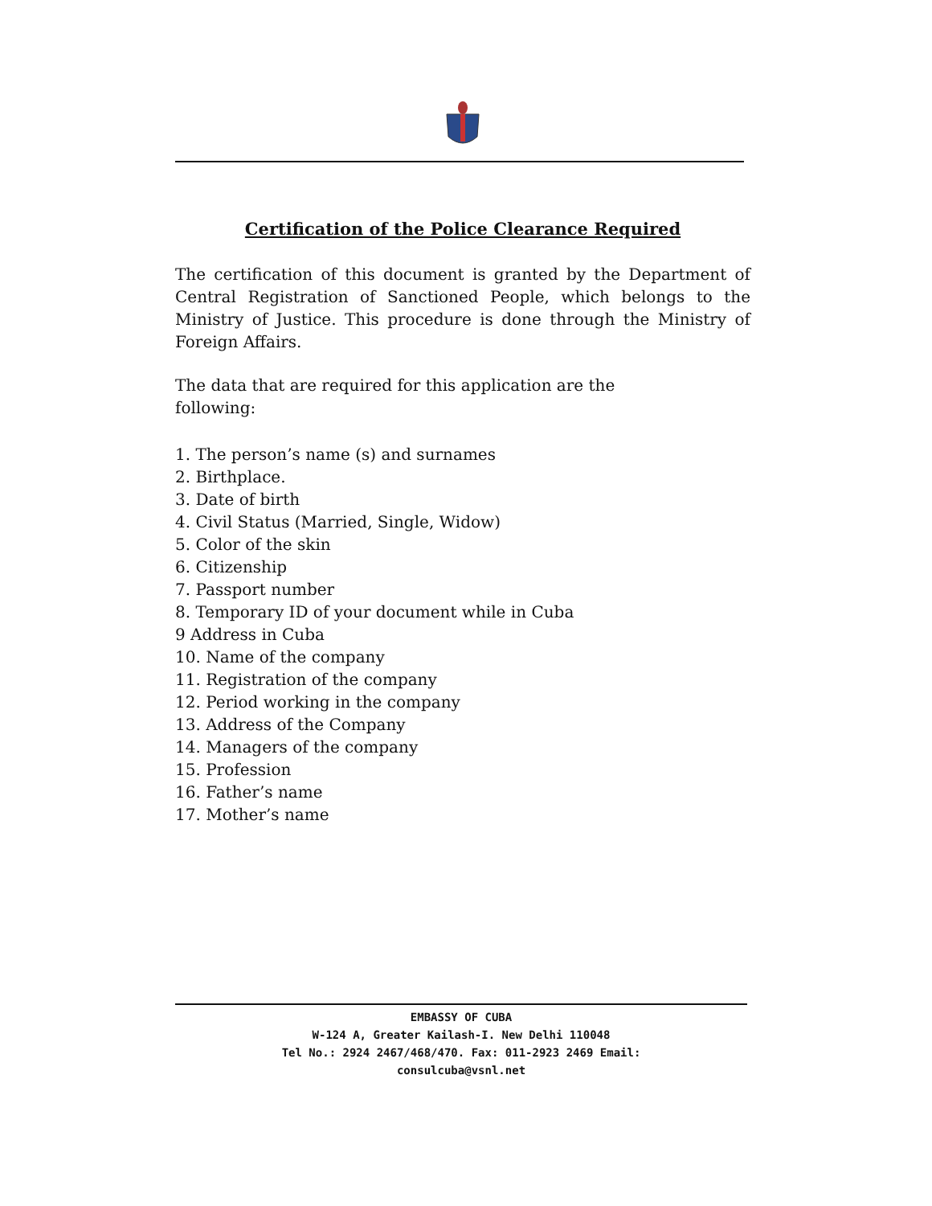Certification of the Police Clearance Required
The certification of this document is granted by the Department of Central Registration of Sanctioned People, which belongs to the Ministry of Justice. This procedure is done through the Ministry of Foreign Affairs.
The data that are required for this application are the following:
1. The person’s name (s) and surnames
2. Birthplace.
3. Date of birth
4. Civil Status (Married, Single, Widow)
5. Color of the skin
6. Citizenship
7. Passport number
8. Temporary ID of your document while in Cuba
9 Address in Cuba
10. Name of the company
11. Registration of the company
12. Period working in the company
13. Address of the Company
14. Managers of the company
15. Profession
16. Father’s name
17. Mother’s name
EMBASSY OF CUBA
W-124 A, Greater Kailash-I. New Delhi 110048
Tel No.: 2924 2467/468/470. Fax: 011-2923 2469 Email:
consulcuba@vsnl.net